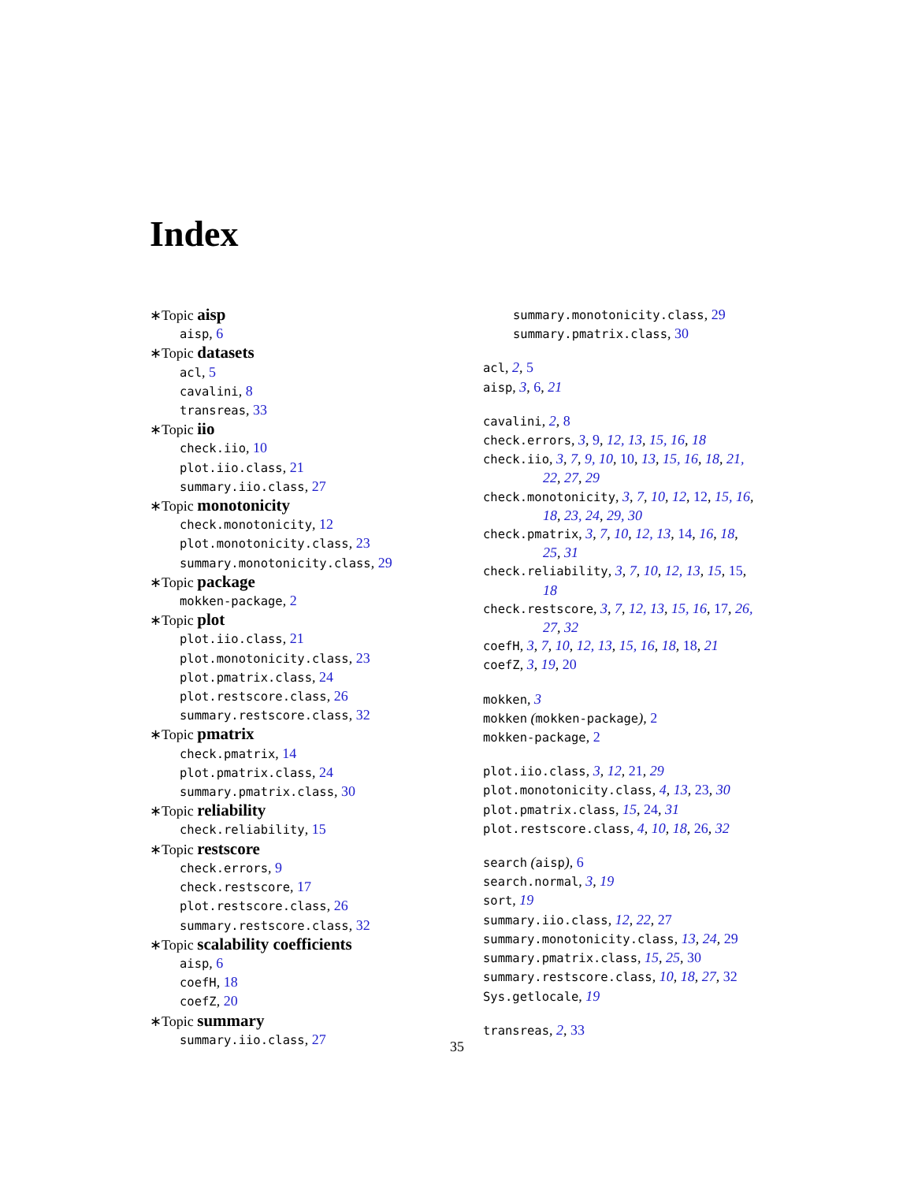Index
∗Topic aisp
aisp, 6
∗Topic datasets
acl, 5
cavalini, 8
transreas, 33
∗Topic iio
check.iio, 10
plot.iio.class, 21
summary.iio.class, 27
∗Topic monotonicity
check.monotonicity, 12
plot.monotonicity.class, 23
summary.monotonicity.class, 29
∗Topic package
mokken-package, 2
∗Topic plot
plot.iio.class, 21
plot.monotonicity.class, 23
plot.pmatrix.class, 24
plot.restscore.class, 26
summary.restscore.class, 32
∗Topic pmatrix
check.pmatrix, 14
plot.pmatrix.class, 24
summary.pmatrix.class, 30
∗Topic reliability
check.reliability, 15
∗Topic restscore
check.errors, 9
check.restscore, 17
plot.restscore.class, 26
summary.restscore.class, 32
∗Topic scalability coefficients
aisp, 6
coefH, 18
coefZ, 20
∗Topic summary
summary.iio.class, 27
summary.monotonicity.class, 29
summary.pmatrix.class, 30
acl, 2, 5
aisp, 3, 6, 21
cavalini, 2, 8
check.errors, 3, 9, 12, 13, 15, 16, 18
check.iio, 3, 7, 9, 10, 10, 13, 15, 16, 18, 21,
22, 27, 29
check.monotonicity, 3, 7, 10, 12, 12, 15, 16,
18, 23, 24, 29, 30
check.pmatrix, 3, 7, 10, 12, 13, 14, 16, 18,
25, 31
check.reliability, 3, 7, 10, 12, 13, 15, 15,
18
check.restscore, 3, 7, 12, 13, 15, 16, 17, 26,
27, 32
coefH, 3, 7, 10, 12, 13, 15, 16, 18, 18, 21
coefZ, 3, 19, 20
mokken, 3
mokken (mokken-package), 2
mokken-package, 2
plot.iio.class, 3, 12, 21, 29
plot.monotonicity.class, 4, 13, 23, 30
plot.pmatrix.class, 15, 24, 31
plot.restscore.class, 4, 10, 18, 26, 32
search (aisp), 6
search.normal, 3, 19
sort, 19
summary.iio.class, 12, 22, 27
summary.monotonicity.class, 13, 24, 29
summary.pmatrix.class, 15, 25, 30
summary.restscore.class, 10, 18, 27, 32
Sys.getlocale, 19
transreas, 2, 33
35